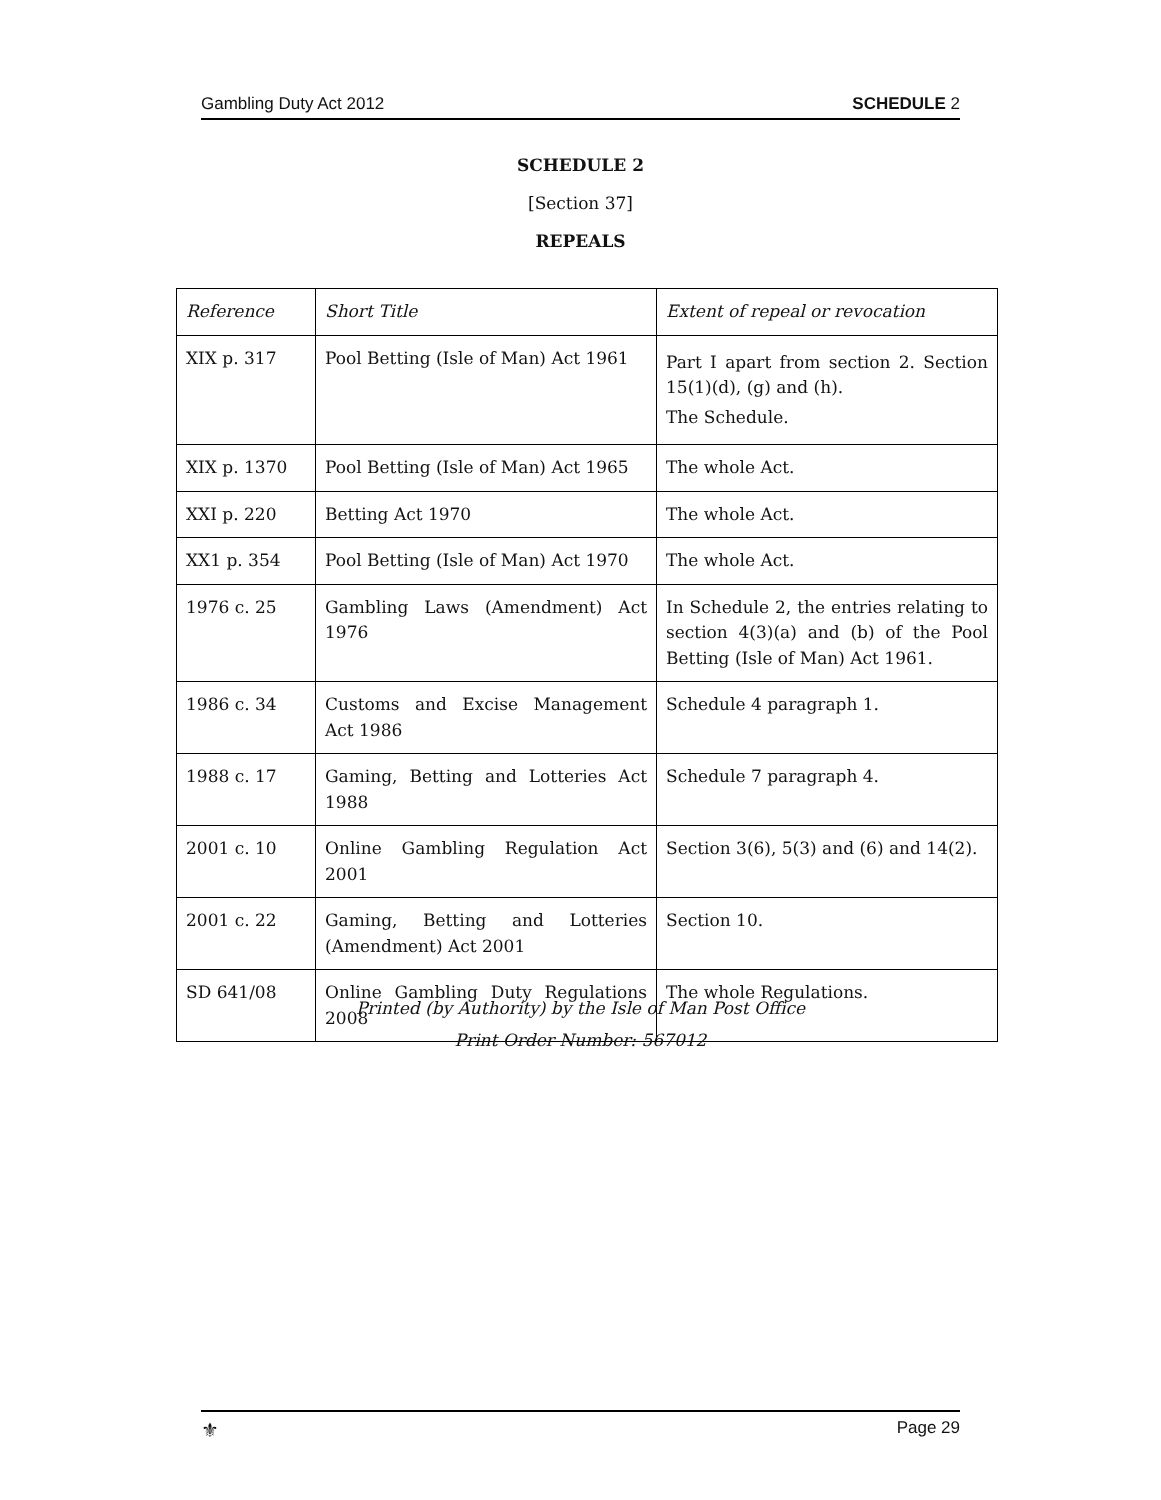Gambling Duty Act 2012 SCHEDULE 2
SCHEDULE 2
[Section 37]
REPEALS
| Reference | Short Title | Extent of repeal or revocation |
| --- | --- | --- |
| XIX p. 317 | Pool Betting (Isle of Man) Act 1961 | Part I apart from section 2. Section 15(1)(d), (g) and (h). The Schedule. |
| XIX p. 1370 | Pool Betting (Isle of Man) Act 1965 | The whole Act. |
| XXI p. 220 | Betting Act 1970 | The whole Act. |
| XX1 p. 354 | Pool Betting (Isle of Man) Act 1970 | The whole Act. |
| 1976 c. 25 | Gambling Laws (Amendment) Act 1976 | In Schedule 2, the entries relating to section 4(3)(a) and (b) of the Pool Betting (Isle of Man) Act 1961. |
| 1986 c. 34 | Customs and Excise Management Act 1986 | Schedule 4 paragraph 1. |
| 1988 c. 17 | Gaming, Betting and Lotteries Act 1988 | Schedule 7 paragraph 4. |
| 2001 c. 10 | Online Gambling Regulation Act 2001 | Section 3(6), 5(3) and (6) and 14(2). |
| 2001 c. 22 | Gaming, Betting and Lotteries (Amendment) Act 2001 | Section 10. |
| SD 641/08 | Online Gambling Duty Regulations 2008 | The whole Regulations. |
Printed (by Authority) by the Isle of Man Post Office
Print Order Number: 567012
⚜ Page 29